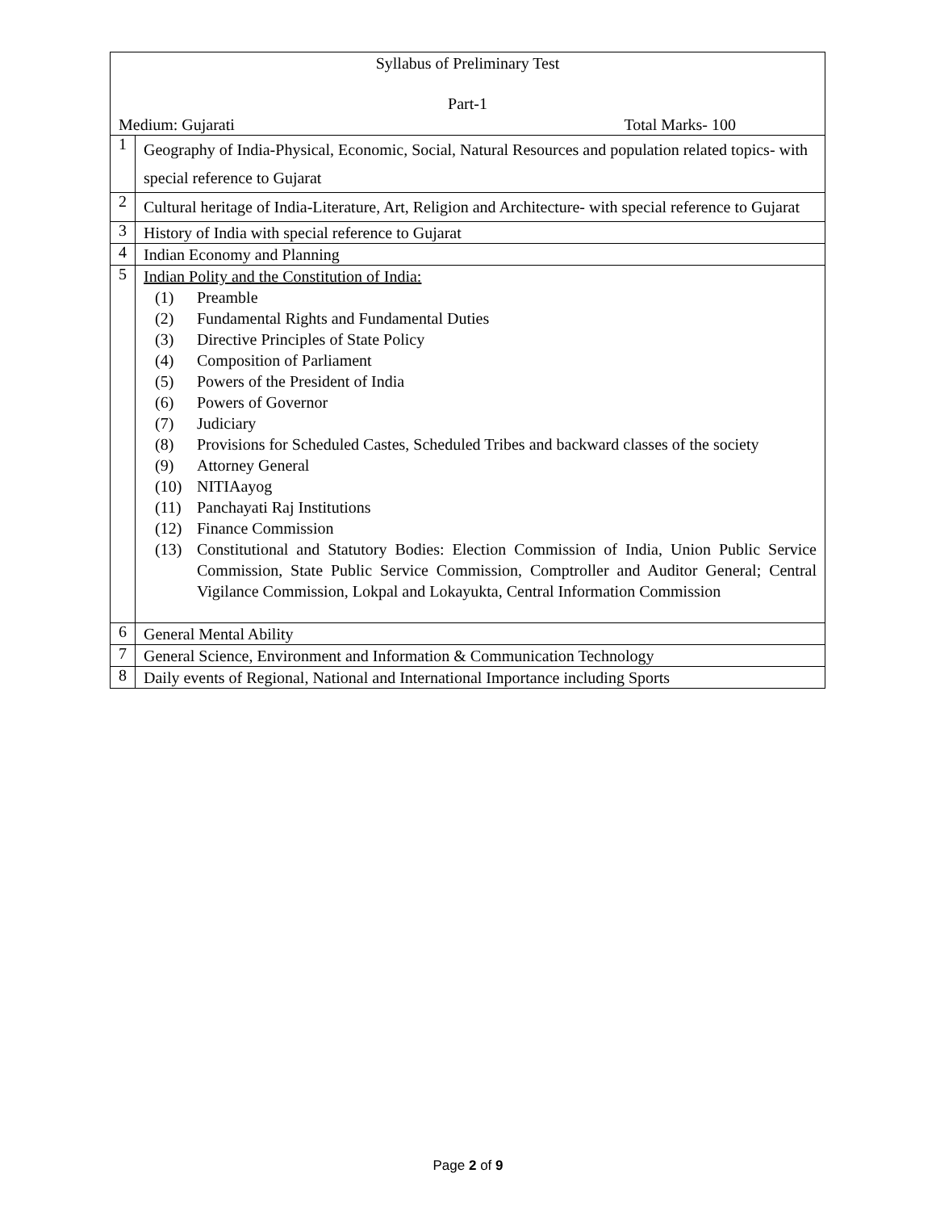| Syllabus of Preliminary Test Part-1 Medium: Gujarati Total Marks- 100 | |
| 1 | Geography of India-Physical, Economic, Social, Natural Resources and population related topics- with special reference to Gujarat |
| 2 | Cultural heritage of India-Literature, Art, Religion and Architecture- with special reference to Gujarat |
| 3 | History of India with special reference to Gujarat |
| 4 | Indian Economy and Planning |
| 5 | Indian Polity and the Constitution of India: (1) Preamble (2) Fundamental Rights and Fundamental Duties (3) Directive Principles of State Policy (4) Composition of Parliament (5) Powers of the President of India (6) Powers of Governor (7) Judiciary (8) Provisions for Scheduled Castes, Scheduled Tribes and backward classes of the society (9) Attorney General (10) NITIAayog (11) Panchayati Raj Institutions (12) Finance Commission (13) Constitutional and Statutory Bodies: Election Commission of India, Union Public Service Commission, State Public Service Commission, Comptroller and Auditor General; Central Vigilance Commission, Lokpal and Lokayukta, Central Information Commission |
| 6 | General Mental Ability |
| 7 | General Science, Environment and Information & Communication Technology |
| 8 | Daily events of Regional, National and International Importance including Sports |
Page 2 of 9